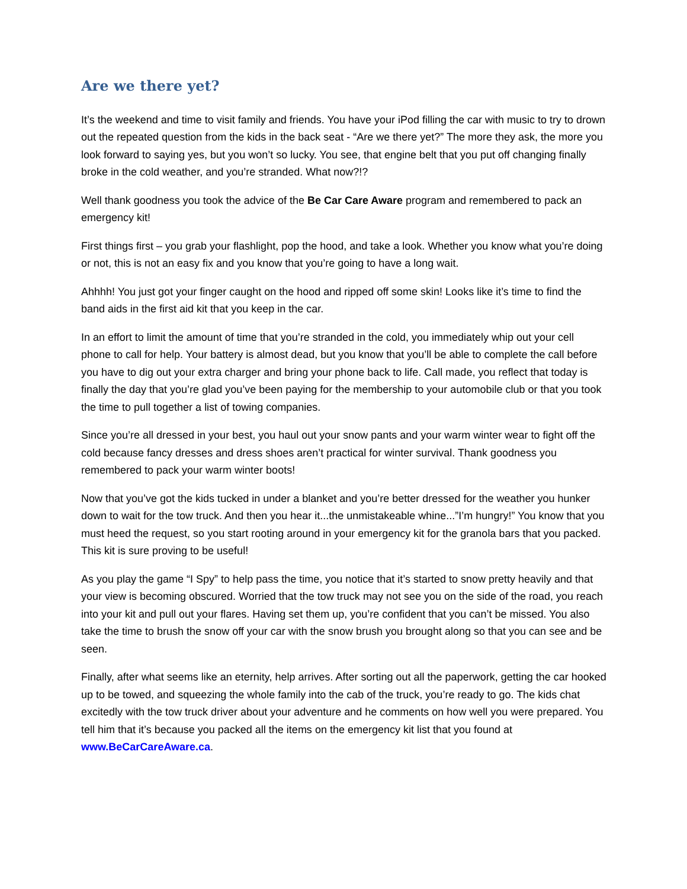Are we there yet?
It’s the weekend and time to visit family and friends. You have your iPod filling the car with music to try to drown out the repeated question from the kids in the back seat - “Are we there yet?” The more they ask, the more you look forward to saying yes, but you won’t so lucky. You see, that engine belt that you put off changing finally broke in the cold weather, and you’re stranded. What now?!?
Well thank goodness you took the advice of the Be Car Care Aware program and remembered to pack an emergency kit!
First things first – you grab your flashlight, pop the hood, and take a look. Whether you know what you’re doing or not, this is not an easy fix and you know that you’re going to have a long wait.
Ahhhh! You just got your finger caught on the hood and ripped off some skin! Looks like it’s time to find the band aids in the first aid kit that you keep in the car.
In an effort to limit the amount of time that you’re stranded in the cold, you immediately whip out your cell phone to call for help. Your battery is almost dead, but you know that you’ll be able to complete the call before you have to dig out your extra charger and bring your phone back to life. Call made, you reflect that today is finally the day that you’re glad you’ve been paying for the membership to your automobile club or that you took the time to pull together a list of towing companies.
Since you’re all dressed in your best, you haul out your snow pants and your warm winter wear to fight off the cold because fancy dresses and dress shoes aren’t practical for winter survival. Thank goodness you remembered to pack your warm winter boots!
Now that you’ve got the kids tucked in under a blanket and you’re better dressed for the weather you hunker down to wait for the tow truck. And then you hear it...the unmistakeable whine...”I’m hungry!” You know that you must heed the request, so you start rooting around in your emergency kit for the granola bars that you packed. This kit is sure proving to be useful!
As you play the game “I Spy” to help pass the time, you notice that it’s started to snow pretty heavily and that your view is becoming obscured. Worried that the tow truck may not see you on the side of the road, you reach into your kit and pull out your flares. Having set them up, you’re confident that you can’t be missed. You also take the time to brush the snow off your car with the snow brush you brought along so that you can see and be seen.
Finally, after what seems like an eternity, help arrives. After sorting out all the paperwork, getting the car hooked up to be towed, and squeezing the whole family into the cab of the truck, you’re ready to go. The kids chat excitedly with the tow truck driver about your adventure and he comments on how well you were prepared. You tell him that it’s because you packed all the items on the emergency kit list that you found at www.BeCarCareAware.ca.